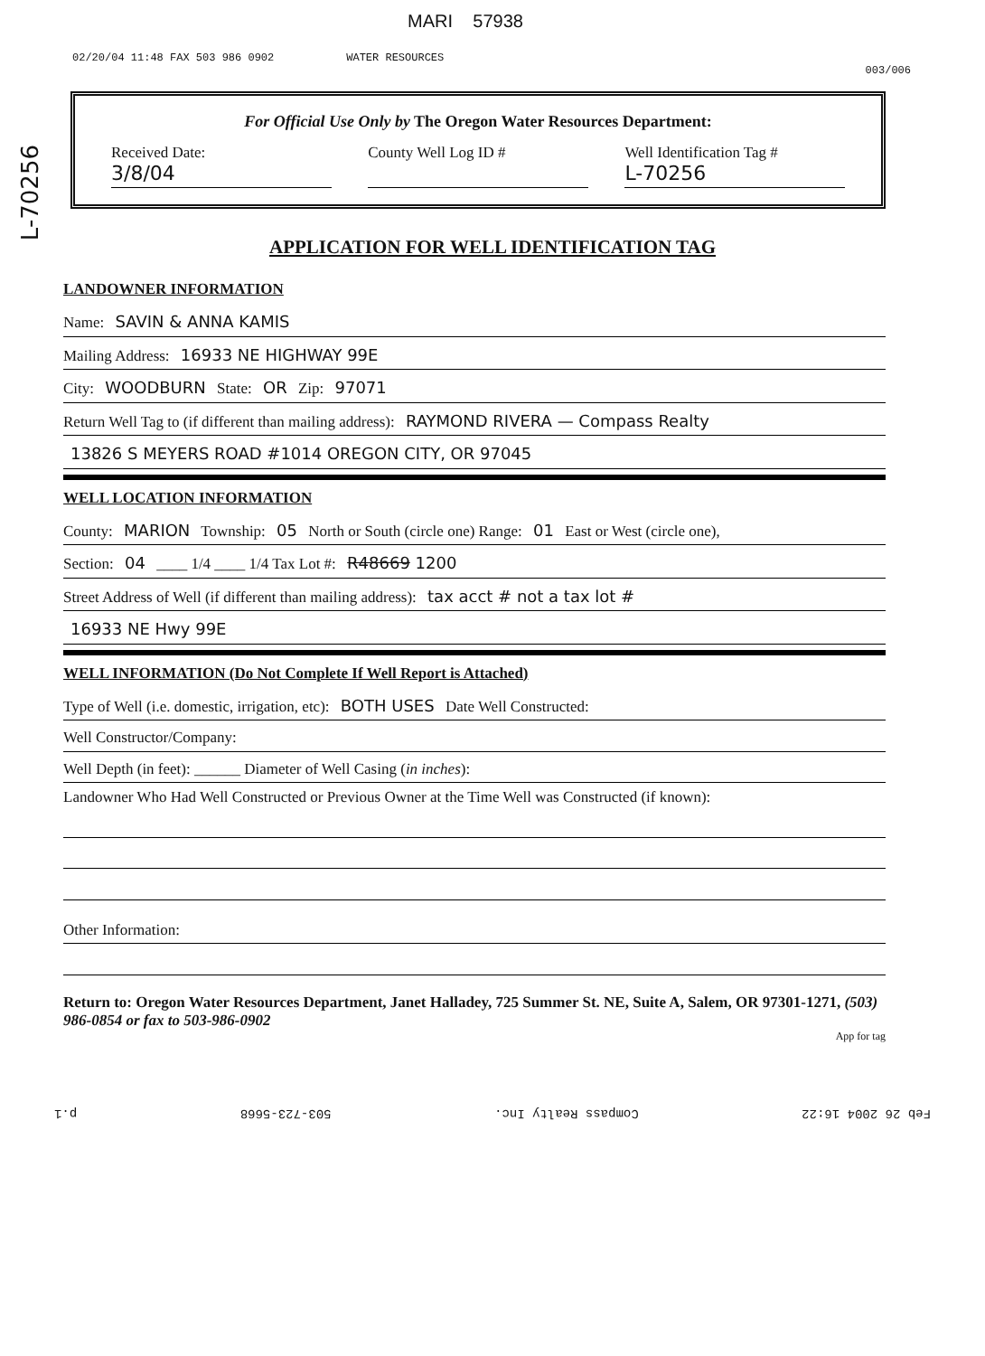MARI 57938
02/20/04 11:48 FAX 503 986 0902 WATER RESOURCES
003/006
L-70256
For Official Use Only by The Oregon Water Resources Department:
Received Date:
3/8/04
County Well Log ID # Well Identification Tag #
L-70256
APPLICATION FOR WELL IDENTIFICATION TAG
LANDOWNER INFORMATION
Name: SAVIN & ANNA KAMIS
Mailing Address: 16933 NE HIGHWAY 99E
City: WOODBURN State: OR Zip: 97071
Return Well Tag to (if different than mailing address): RAYMOND RIVERA — Compass Realty
13826 S MEYERS ROAD #1014 OREGON CITY, OR 97045
WELL LOCATION INFORMATION
County: MARION Township: 05 North or South (circle one) Range: 01 East or West (circle one),
Section: 04 ____ 1/4 ____ 1/4 Tax Lot #: R48669 1200
Street Address of Well (if different than mailing address): tax acct # not a tax lot #
16933 NE Hwy 99E
WELL INFORMATION (Do Not Complete If Well Report is Attached)
Type of Well (i.e. domestic, irrigation, etc): BOTH USES Date Well Constructed:
Well Constructor/Company:
Well Depth (in feet): ______ Diameter of Well Casing (in inches):
Landowner Who Had Well Constructed or Previous Owner at the Time Well was Constructed (if known):
Other Information:
Return to: Oregon Water Resources Department, Janet Halladey, 725 Summer St. NE, Suite A, Salem, OR 97301-1271, (503) 986-0854 or fax to 503-986-0902
App for tag
Feb 26 2004 16:22 Compass Realty Inc. 503-723-5668 p.1